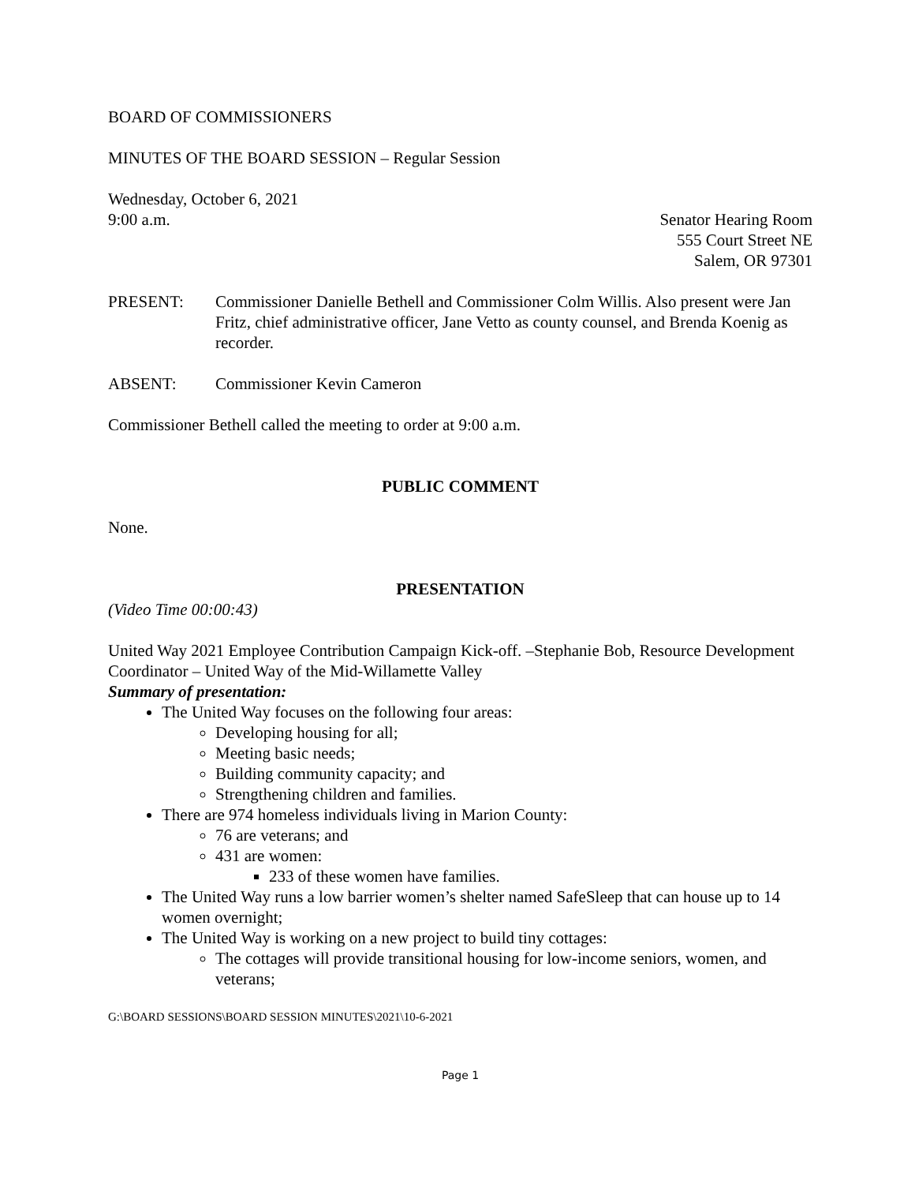BOARD OF COMMISSIONERS
MINUTES OF THE BOARD SESSION – Regular Session
Wednesday, October 6, 2021
9:00 a.m. Senator Hearing Room
555 Court Street NE
Salem, OR 97301
PRESENT: Commissioner Danielle Bethell and Commissioner Colm Willis. Also present were Jan Fritz, chief administrative officer, Jane Vetto as county counsel, and Brenda Koenig as recorder.
ABSENT: Commissioner Kevin Cameron
Commissioner Bethell called the meeting to order at 9:00 a.m.
PUBLIC COMMENT
None.
PRESENTATION
(Video Time 00:00:43)
United Way 2021 Employee Contribution Campaign Kick-off. –Stephanie Bob, Resource Development Coordinator – United Way of the Mid-Willamette Valley
Summary of presentation:
The United Way focuses on the following four areas:
Developing housing for all;
Meeting basic needs;
Building community capacity; and
Strengthening children and families.
There are 974 homeless individuals living in Marion County:
76 are veterans; and
431 are women:
233 of these women have families.
The United Way runs a low barrier women’s shelter named SafeSleep that can house up to 14 women overnight;
The United Way is working on a new project to build tiny cottages:
The cottages will provide transitional housing for low-income seniors, women, and veterans;
G:\BOARD SESSIONS\BOARD SESSION MINUTES\2021\10-6-2021
Page 1